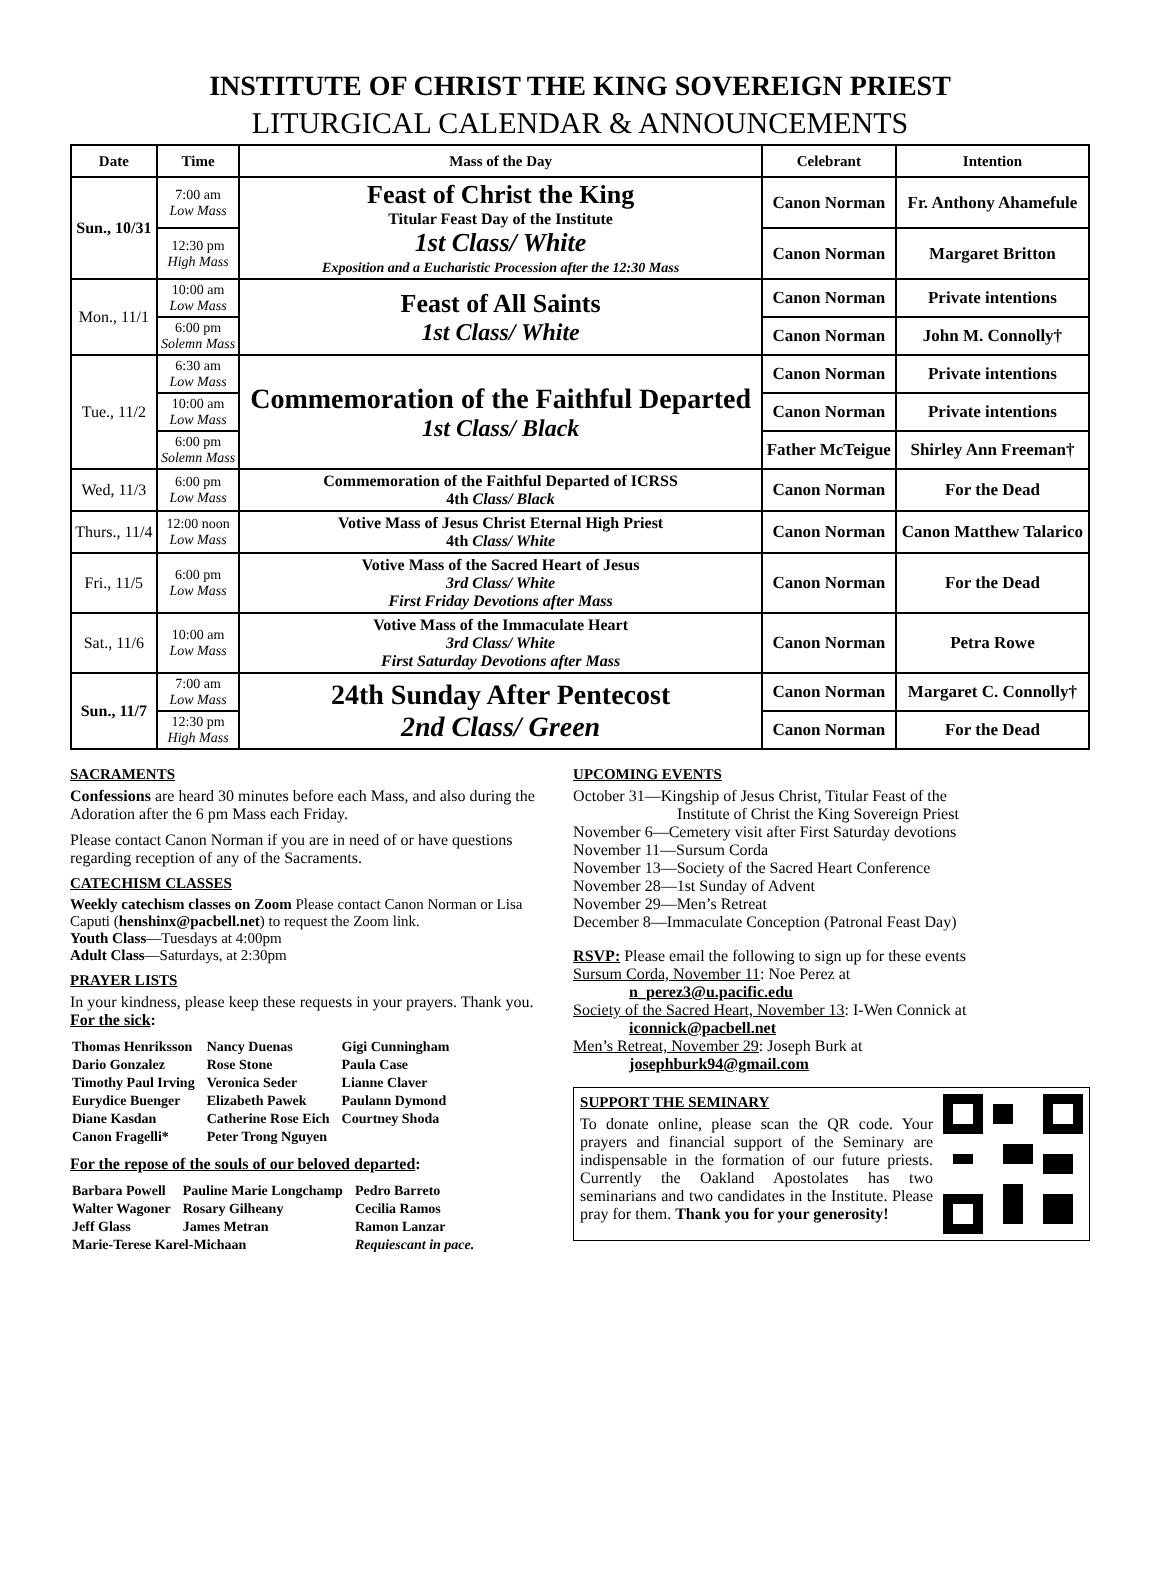INSTITUTE OF CHRIST THE KING SOVEREIGN PRIEST
LITURGICAL CALENDAR & ANNOUNCEMENTS
| Date | Time | Mass of the Day | Celebrant | Intention |
| --- | --- | --- | --- | --- |
| Sun., 10/31 | 7:00 am Low Mass | Feast of Christ the King Titular Feast Day of the Institute 1st Class/ White Exposition and a Eucharistic Procession after the 12:30 Mass | Canon Norman | Fr. Anthony Ahamefule |
| | 12:30 pm High Mass | | Canon Norman | Margaret Britton |
| Mon., 11/1 | 10:00 am Low Mass | Feast of All Saints 1st Class/ White | Canon Norman | Private intentions |
| | 6:00 pm Solemn Mass | | Canon Norman | John M. Connolly† |
| Tue., 11/2 | 6:30 am Low Mass | Commemoration of the Faithful Departed 1st Class/ Black | Canon Norman | Private intentions |
| | 10:00 am Low Mass | | Canon Norman | Private intentions |
| | 6:00 pm Solemn Mass | | Father McTeigue | Shirley Ann Freeman† |
| Wed, 11/3 | 6:00 pm Low Mass | Commemoration of the Faithful Departed of ICRSS 4th Class/ Black | Canon Norman | For the Dead |
| Thurs., 11/4 | 12:00 noon Low Mass | Votive Mass of Jesus Christ Eternal High Priest 4th Class/ White | Canon Norman | Canon Matthew Talarico |
| Fri., 11/5 | 6:00 pm Low Mass | Votive Mass of the Sacred Heart of Jesus 3rd Class/ White First Friday Devotions after Mass | Canon Norman | For the Dead |
| Sat., 11/6 | 10:00 am Low Mass | Votive Mass of the Immaculate Heart 3rd Class/ White First Saturday Devotions after Mass | Canon Norman | Petra Rowe |
| Sun., 11/7 | 7:00 am Low Mass | 24th Sunday After Pentecost 2nd Class/ Green | Canon Norman | Margaret C. Connolly† |
| | 12:30 pm High Mass | | Canon Norman | For the Dead |
SACRAMENTS
Confessions are heard 30 minutes before each Mass, and also during the Adoration after the 6 pm Mass each Friday.
Please contact Canon Norman if you are in need of or have questions regarding reception of any of the Sacraments.
CATECHISM CLASSES
Weekly catechism classes on Zoom Please contact Canon Norman or Lisa Caputi (henshinx@pacbell.net) to request the Zoom link.
Youth Class—Tuesdays at 4:00pm
Adult Class—Saturdays, at 2:30pm
PRAYER LISTS
In your kindness, please keep these requests in your prayers. Thank you.
For the sick:
| Thomas Henriksson | Nancy Duenas | Gigi Cunningham |
| Dario Gonzalez | Rose Stone | Paula Case |
| Timothy Paul Irving | Veronica Seder | Lianne Claver |
| Eurydice Buenger | Elizabeth Pawek | Paulann Dymond |
| Diane Kasdan | Catherine Rose Eich | Courtney Shoda |
| Canon Fragelli* | Peter Trong Nguyen | |
For the repose of the souls of our beloved departed:
| Barbara Powell | Pauline Marie Longchamp | Pedro Barreto |
| Walter Wagoner | Rosary Gilheany | Cecilia Ramos |
| Jeff Glass | James Metran | Ramon Lanzar |
| Marie-Terese Karel-Michaan | | Requiescant in pace. |
UPCOMING EVENTS
October 31—Kingship of Jesus Christ, Titular Feast of the
Institute of Christ the King Sovereign Priest
November 6—Cemetery visit after First Saturday devotions
November 11—Sursum Corda
November 13—Society of the Sacred Heart Conference
November 28—1st Sunday of Advent
November 29—Men’s Retreat
December 8—Immaculate Conception (Patronal Feast Day)
RSVP: Please email the following to sign up for these events
Sursum Corda, November 11: Noe Perez at
n_perez3@u.pacific.edu
Society of the Sacred Heart, November 13: I-Wen Connick at
iconnick@pacbell.net
Men’s Retreat, November 29: Joseph Burk at
josephburk94@gmail.com
SUPPORT THE SEMINARY
To donate online, please scan the QR code. Your prayers and financial support of the Seminary are indispensable in the formation of our future priests. Currently the Oakland Apostolates has two seminarians and two candidates in the Institute. Please pray for them. Thank you for your generosity!